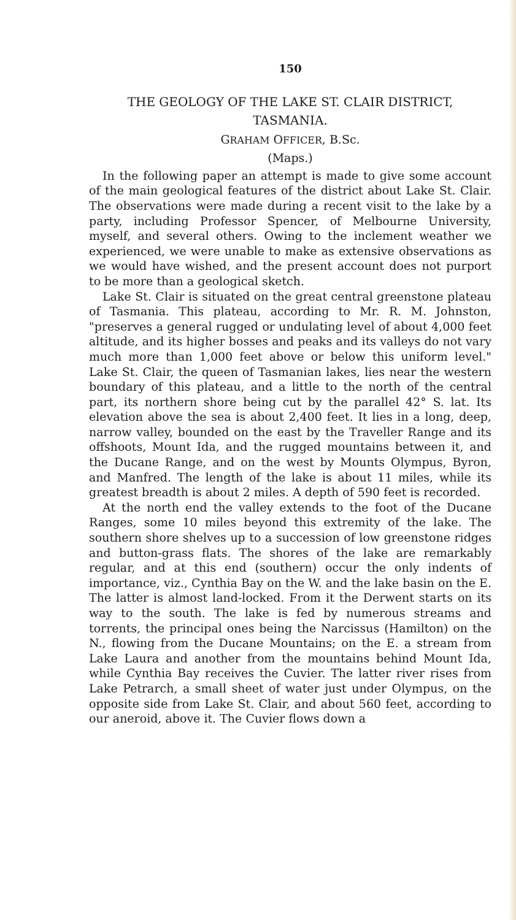150
THE GEOLOGY OF THE LAKE ST. CLAIR DISTRICT,
TASMANIA.
GRAHAM OFFICER, B.Sc.
(Maps.)
In the following paper an attempt is made to give some account of the main geological features of the district about Lake St. Clair. The observations were made during a recent visit to the lake by a party, including Professor Spencer, of Melbourne University, myself, and several others. Owing to the inclement weather we experienced, we were unable to make as extensive observations as we would have wished, and the present account does not purport to be more than a geological sketch.
Lake St. Clair is situated on the great central greenstone plateau of Tasmania. This plateau, according to Mr. R. M. Johnston, "preserves a general rugged or undulating level of about 4,000 feet altitude, and its higher bosses and peaks and its valleys do not vary much more than 1,000 feet above or below this uniform level." Lake St. Clair, the queen of Tasmanian lakes, lies near the western boundary of this plateau, and a little to the north of the central part, its northern shore being cut by the parallel 42° S. lat. Its elevation above the sea is about 2,400 feet. It lies in a long, deep, narrow valley, bounded on the east by the Traveller Range and its offshoots, Mount Ida, and the rugged mountains between it, and the Ducane Range, and on the west by Mounts Olympus, Byron, and Manfred. The length of the lake is about 11 miles, while its greatest breadth is about 2 miles. A depth of 590 feet is recorded.
At the north end the valley extends to the foot of the Ducane Ranges, some 10 miles beyond this extremity of the lake. The southern shore shelves up to a succession of low greenstone ridges and button-grass flats. The shores of the lake are remarkably regular, and at this end (southern) occur the only indents of importance, viz., Cynthia Bay on the W. and the lake basin on the E. The latter is almost land-locked. From it the Derwent starts on its way to the south. The lake is fed by numerous streams and torrents, the principal ones being the Narcissus (Hamilton) on the N., flowing from the Ducane Mountains; on the E. a stream from Lake Laura and another from the mountains behind Mount Ida, while Cynthia Bay receives the Cuvier. The latter river rises from Lake Petrarch, a small sheet of water just under Olympus, on the opposite side from Lake St. Clair, and about 560 feet, according to our aneroid, above it. The Cuvier flows down a